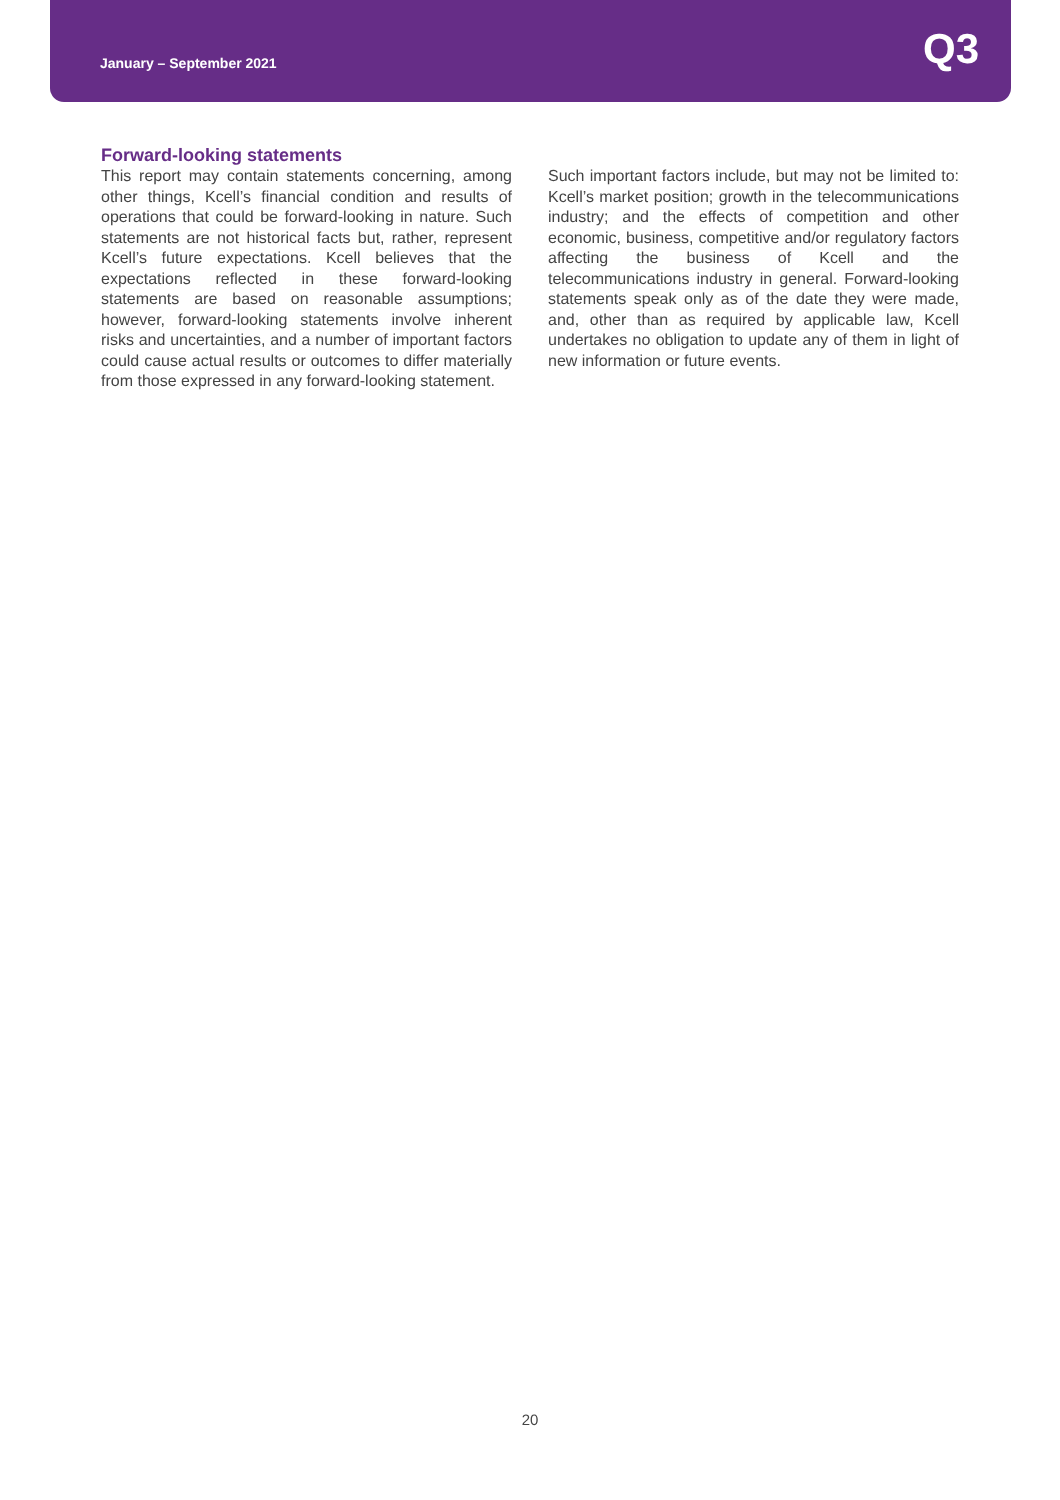January – September 2021
Q3
Forward-looking statements
This report may contain statements concerning, among other things, Kcell’s financial condition and results of operations that could be forward-looking in nature. Such statements are not historical facts but, rather, represent Kcell’s future expectations. Kcell believes that the expectations reflected in these forward-looking statements are based on reasonable assumptions; however, forward-looking statements involve inherent risks and uncertainties, and a number of important factors could cause actual results or outcomes to differ materially from those expressed in any forward-looking statement.
Such important factors include, but may not be limited to: Kcell’s market position; growth in the telecommunications industry; and the effects of competition and other economic, business, competitive and/or regulatory factors affecting the business of Kcell and the telecommunications industry in general. Forward-looking statements speak only as of the date they were made, and, other than as required by applicable law, Kcell undertakes no obligation to update any of them in light of new information or future events.
20